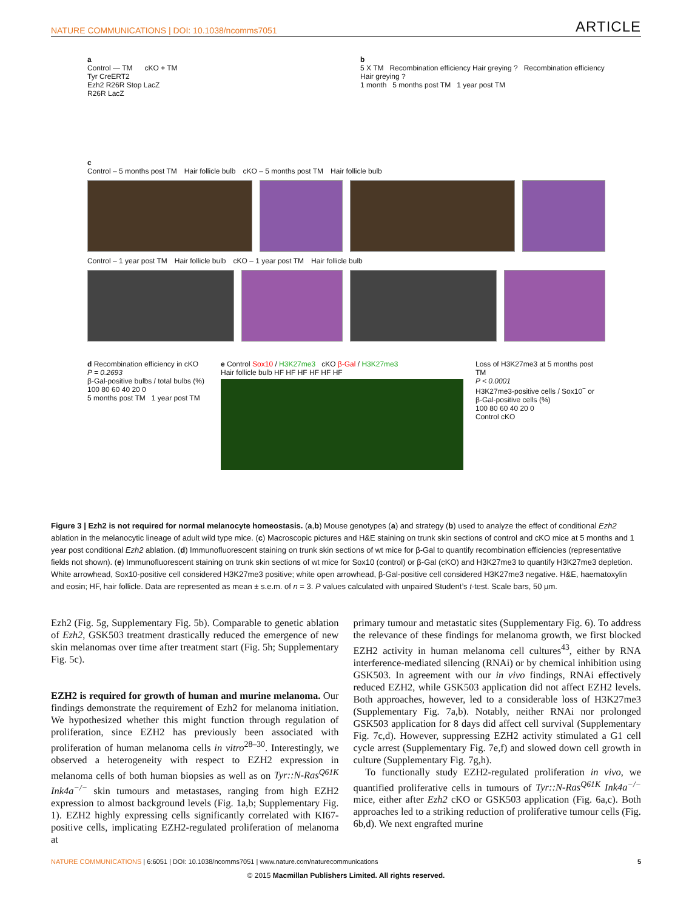NATURE COMMUNICATIONS | DOI: 10.1038/ncomms7051 ARTICLE
a
Control — TM cKO + TM
Tyr CreERT2
Ezh2 R26R Stop LacZ
R26R LacZ
b
5 X TM Recombination efficiency Hair greying ? Recombination efficiency Hair greying ?
1 month 5 months post TM 1 year post TM
c
Control – 5 months post TM Hair follicle bulb cKO – 5 months post TM Hair follicle bulb
Control – 1 year post TM Hair follicle bulb cKO – 1 year post TM Hair follicle bulb
d Recombination efficiency in cKO
P = 0.2693
β-Gal-positive bulbs / total bulbs (%)
100 80 60 40 20 0
5 months post TM 1 year post TM
e Control Sox10 / H3K27me3 cKO β-Gal / H3K27me3
Hair follicle bulb HF HF HF HF HF HF
Loss of H3K27me3 at 5 months post TM
P < 0.0001
H3K27me3-positive cells / Sox10<sup>−</sup> or β-Gal-positive cells (%)
100 80 60 40 20 0
Control cKO
Figure 3 | Ezh2 is not required for normal melanocyte homeostasis. (a,b) Mouse genotypes (a) and strategy (b) used to analyze the effect of conditional Ezh2 ablation in the melanocytic lineage of adult wild type mice. (c) Macroscopic pictures and H&E staining on trunk skin sections of control and cKO mice at 5 months and 1 year post conditional Ezh2 ablation. (d) Immunofluorescent staining on trunk skin sections of wt mice for β-Gal to quantify recombination efficiencies (representative fields not shown). (e) Immunofluorescent staining on trunk skin sections of wt mice for Sox10 (control) or β-Gal (cKO) and H3K27me3 to quantify H3K27me3 depletion. White arrowhead, Sox10-positive cell considered H3K27me3 positive; white open arrowhead, β-Gal-positive cell considered H3K27me3 negative. H&E, haematoxylin and eosin; HF, hair follicle. Data are represented as mean ± s.e.m. of n = 3. P values calculated with unpaired Student’s t-test. Scale bars, 50 µm.
Ezh2 (Fig. 5g, Supplementary Fig. 5b). Comparable to genetic ablation of Ezh2, GSK503 treatment drastically reduced the emergence of new skin melanomas over time after treatment start (Fig. 5h; Supplementary Fig. 5c).
EZH2 is required for growth of human and murine melanoma. Our findings demonstrate the requirement of Ezh2 for melanoma initiation. We hypothesized whether this might function through regulation of proliferation, since EZH2 has previously been associated with proliferation of human melanoma cells in vitro<sup>28–30</sup>. Interestingly, we observed a heterogeneity with respect to EZH2 expression in melanoma cells of both human biopsies as well as on Tyr::N-Ras<sup>Q61K</sup> Ink4a<sup>−/−</sup> skin tumours and metastases, ranging from high EZH2 expression to almost background levels (Fig. 1a,b; Supplementary Fig. 1). EZH2 highly expressing cells significantly correlated with KI67-positive cells, implicating EZH2-regulated proliferation of melanoma at
primary tumour and metastatic sites (Supplementary Fig. 6). To address the relevance of these findings for melanoma growth, we first blocked EZH2 activity in human melanoma cell cultures<sup>43</sup>, either by RNA interference-mediated silencing (RNAi) or by chemical inhibition using GSK503. In agreement with our in vivo findings, RNAi effectively reduced EZH2, while GSK503 application did not affect EZH2 levels. Both approaches, however, led to a considerable loss of H3K27me3 (Supplementary Fig. 7a,b). Notably, neither RNAi nor prolonged GSK503 application for 8 days did affect cell survival (Supplementary Fig. 7c,d). However, suppressing EZH2 activity stimulated a G1 cell cycle arrest (Supplementary Fig. 7e,f) and slowed down cell growth in culture (Supplementary Fig. 7g,h).
To functionally study EZH2-regulated proliferation in vivo, we quantified proliferative cells in tumours of Tyr::N-Ras<sup>Q61K</sup> Ink4a<sup>−/−</sup> mice, either after Ezh2 cKO or GSK503 application (Fig. 6a,c). Both approaches led to a striking reduction of proliferative tumour cells (Fig. 6b,d). We next engrafted murine
NATURE COMMUNICATIONS | 6:6051 | DOI: 10.1038/ncomms7051 | www.nature.com/naturecommunications 5
© 2015 Macmillan Publishers Limited. All rights reserved.